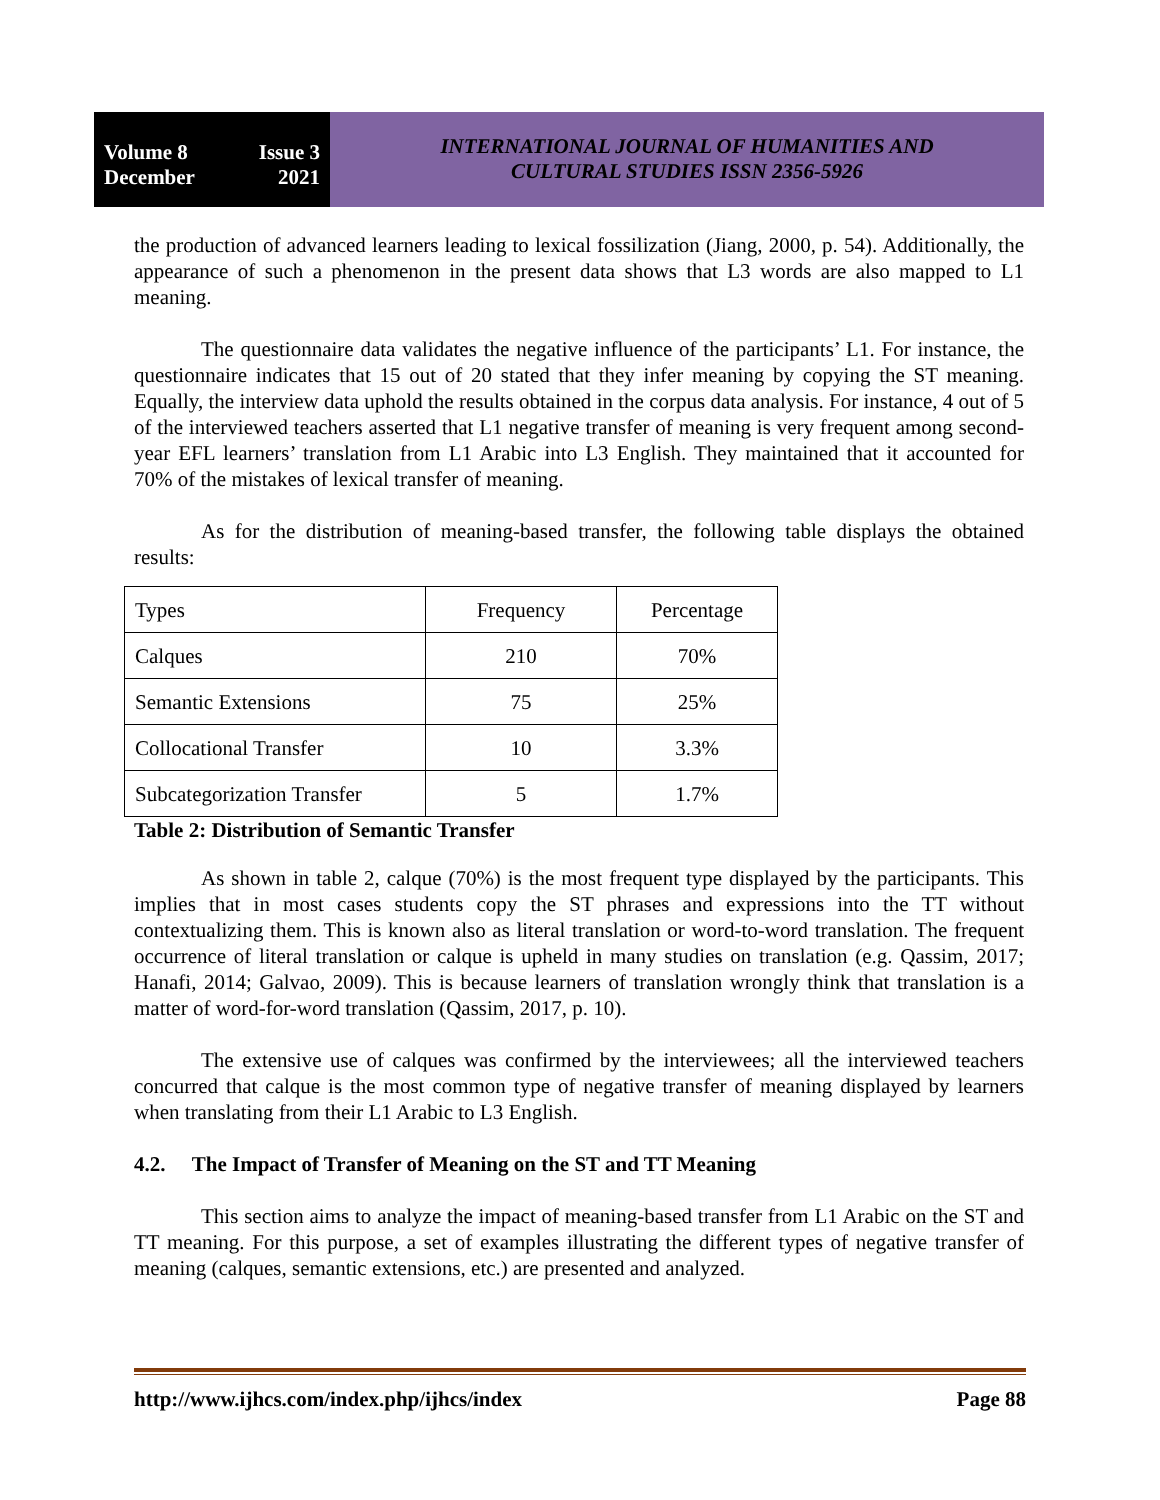Volume 8 Issue 3
December 2021
INTERNATIONAL JOURNAL OF HUMANITIES AND
CULTURAL STUDIES ISSN 2356-5926
the production of advanced learners leading to lexical fossilization (Jiang, 2000, p. 54). Additionally, the appearance of such a phenomenon in the present data shows that L3 words are also mapped to L1 meaning.
The questionnaire data validates the negative influence of the participants’ L1. For instance, the questionnaire indicates that 15 out of 20 stated that they infer meaning by copying the ST meaning. Equally, the interview data uphold the results obtained in the corpus data analysis. For instance, 4 out of 5 of the interviewed teachers asserted that L1 negative transfer of meaning is very frequent among second-year EFL learners’ translation from L1 Arabic into L3 English. They maintained that it accounted for 70% of the mistakes of lexical transfer of meaning.
As for the distribution of meaning-based transfer, the following table displays the obtained results:
| Types | Frequency | Percentage |
| Calques | 210 | 70% |
| Semantic Extensions | 75 | 25% |
| Collocational Transfer | 10 | 3.3% |
| Subcategorization Transfer | 5 | 1.7% |
Table 2: Distribution of Semantic Transfer
As shown in table 2, calque (70%) is the most frequent type displayed by the participants. This implies that in most cases students copy the ST phrases and expressions into the TT without contextualizing them. This is known also as literal translation or word-to-word translation. The frequent occurrence of literal translation or calque is upheld in many studies on translation (e.g. Qassim, 2017; Hanafi, 2014; Galvao, 2009). This is because learners of translation wrongly think that translation is a matter of word-for-word translation (Qassim, 2017, p. 10).
The extensive use of calques was confirmed by the interviewees; all the interviewed teachers concurred that calque is the most common type of negative transfer of meaning displayed by learners when translating from their L1 Arabic to L3 English.
4.2. The Impact of Transfer of Meaning on the ST and TT Meaning
This section aims to analyze the impact of meaning-based transfer from L1 Arabic on the ST and TT meaning. For this purpose, a set of examples illustrating the different types of negative transfer of meaning (calques, semantic extensions, etc.) are presented and analyzed.
http://www.ijhcs.com/index.php/ijhcs/index Page 88